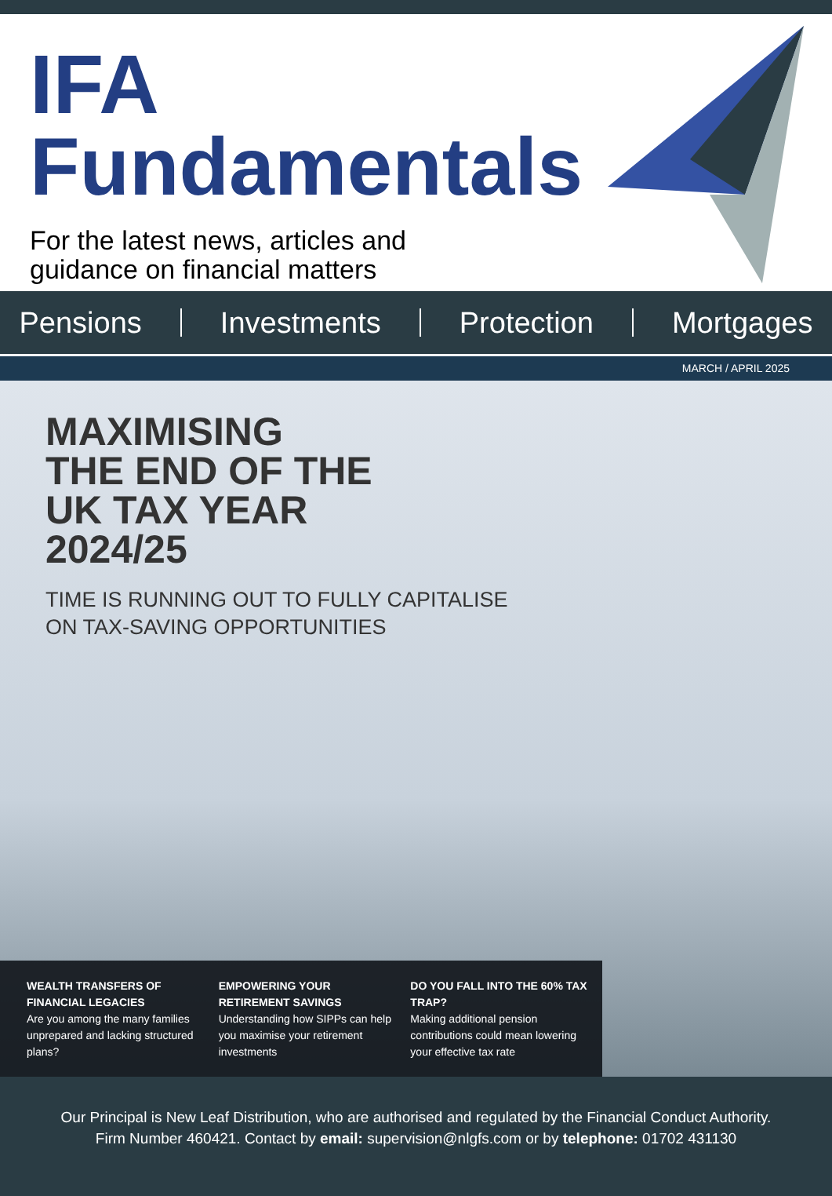IFA
Fundamentals
For the latest news, articles and
guidance on financial matters
Pensions Investments Protection Mortgages
MARCH / APRIL 2025
MAXIMISING
THE END OF THE
UK TAX YEAR
2024/25
TIME IS RUNNING OUT TO FULLY CAPITALISE
ON TAX-SAVING OPPORTUNITIES
WEALTH TRANSFERS OF FINANCIAL LEGACIES
Are you among the many families unprepared and lacking structured plans?
EMPOWERING YOUR RETIREMENT SAVINGS
Understanding how SIPPs can help you maximise your retirement investments
DO YOU FALL INTO THE 60% TAX TRAP?
Making additional pension contributions could mean lowering your effective tax rate
Our Principal is New Leaf Distribution, who are authorised and regulated by the Financial Conduct Authority.
Firm Number 460421. Contact by email: supervision@nlgfs.com or by telephone: 01702 431130